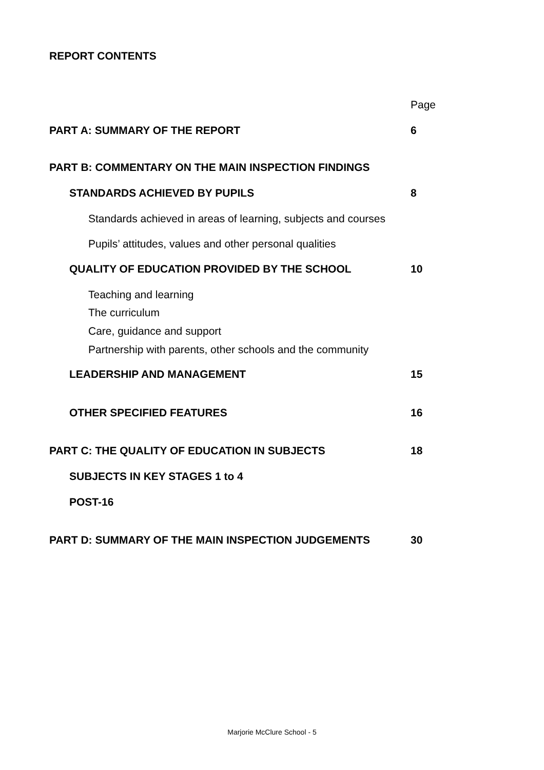REPORT CONTENTS
| | Page |
| PART A: SUMMARY OF THE REPORT | 6 |
| PART B: COMMENTARY ON THE MAIN INSPECTION FINDINGS | |
| STANDARDS ACHIEVED BY PUPILS | 8 |
| Standards achieved in areas of learning, subjects and courses | |
| Pupils’ attitudes, values and other personal qualities | |
| QUALITY OF EDUCATION PROVIDED BY THE SCHOOL | 10 |
| Teaching and learning | |
| The curriculum | |
| Care, guidance and support | |
| Partnership with parents, other schools and the community | |
| LEADERSHIP AND MANAGEMENT | 15 |
| OTHER SPECIFIED FEATURES | 16 |
| PART C: THE QUALITY OF EDUCATION IN SUBJECTS | 18 |
| SUBJECTS IN KEY STAGES 1 to 4 | |
| POST-16 | |
| PART D: SUMMARY OF THE MAIN INSPECTION JUDGEMENTS | 30 |
Marjorie McClure School - 5